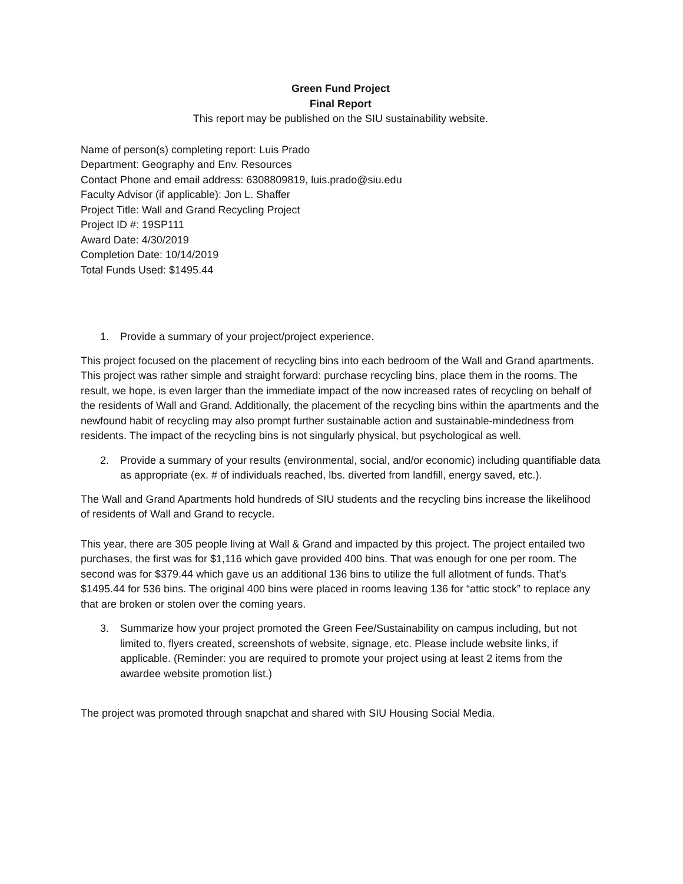Green Fund Project
Final Report
This report may be published on the SIU sustainability website.
Name of person(s) completing report: Luis Prado
Department: Geography and Env. Resources
Contact Phone and email address: 6308809819, luis.prado@siu.edu
Faculty Advisor (if applicable): Jon L. Shaffer
Project Title: Wall and Grand Recycling Project
Project ID #: 19SP111
Award Date: 4/30/2019
Completion Date: 10/14/2019
Total Funds Used: $1495.44
1. Provide a summary of your project/project experience.
This project focused on the placement of recycling bins into each bedroom of the Wall and Grand apartments. This project was rather simple and straight forward: purchase recycling bins, place them in the rooms. The result, we hope, is even larger than the immediate impact of the now increased rates of recycling on behalf of the residents of Wall and Grand. Additionally, the placement of the recycling bins within the apartments and the newfound habit of recycling may also prompt further sustainable action and sustainable-mindedness from residents. The impact of the recycling bins is not singularly physical, but psychological as well.
2. Provide a summary of your results (environmental, social, and/or economic) including quantifiable data as appropriate (ex. # of individuals reached, lbs. diverted from landfill, energy saved, etc.).
The Wall and Grand Apartments hold hundreds of SIU students and the recycling bins increase the likelihood of residents of Wall and Grand to recycle.
This year, there are 305 people living at Wall & Grand and impacted by this project. The project entailed two purchases, the first was for $1,116 which gave provided 400 bins. That was enough for one per room. The second was for $379.44 which gave us an additional 136 bins to utilize the full allotment of funds. That’s $1495.44 for 536 bins. The original 400 bins were placed in rooms leaving 136 for “attic stock” to replace any that are broken or stolen over the coming years.
3. Summarize how your project promoted the Green Fee/Sustainability on campus including, but not limited to, flyers created, screenshots of website, signage, etc. Please include website links, if applicable. (Reminder: you are required to promote your project using at least 2 items from the awardee website promotion list.)
The project was promoted through snapchat and shared with SIU Housing Social Media.